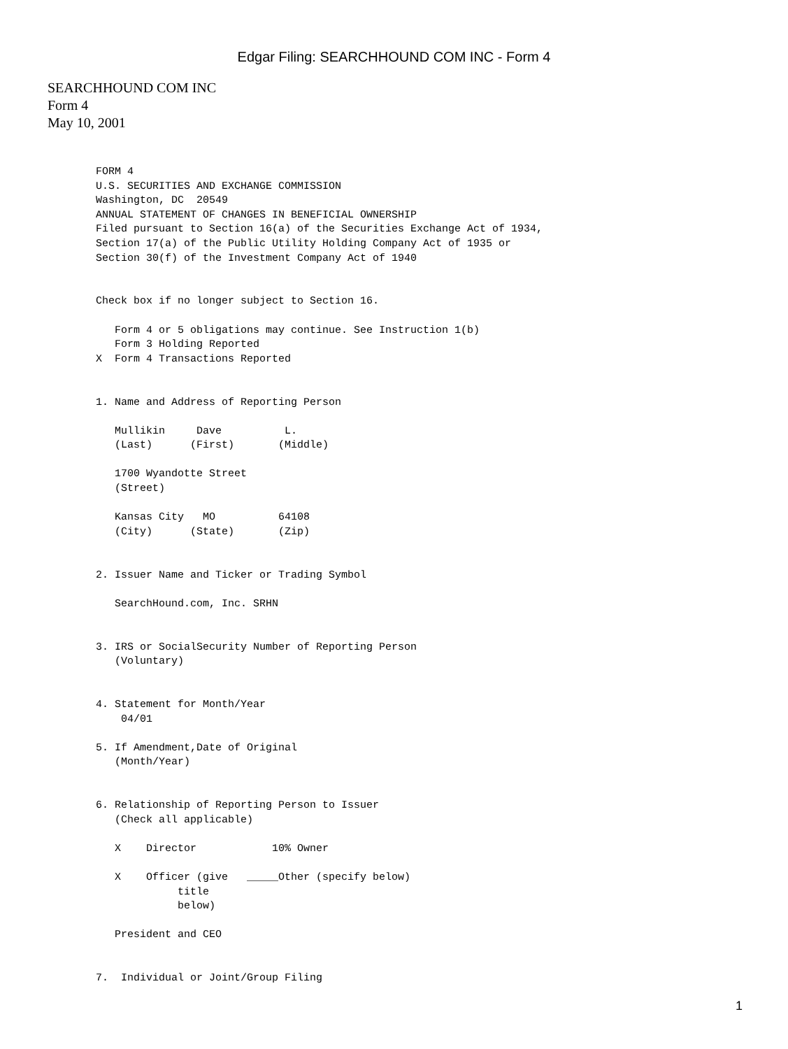Edgar Filing: SEARCHHOUND COM INC - Form 4
SEARCHHOUND COM INC
Form 4
May 10, 2001
FORM 4
U.S. SECURITIES AND EXCHANGE COMMISSION
Washington, DC  20549
ANNUAL STATEMENT OF CHANGES IN BENEFICIAL OWNERSHIP
Filed pursuant to Section 16(a) of the Securities Exchange Act of 1934,
Section 17(a) of the Public Utility Holding Company Act of 1935 or
Section 30(f) of the Investment Company Act of 1940


Check box if no longer subject to Section 16.

   Form 4 or 5 obligations may continue. See Instruction 1(b)
   Form 3 Holding Reported
X  Form 4 Transactions Reported


1. Name and Address of Reporting Person

   Mullikin     Dave          L.
   (Last)      (First)       (Middle)

   1700 Wyandotte Street
   (Street)

   Kansas City   MO          64108
   (City)      (State)       (Zip)


2. Issuer Name and Ticker or Trading Symbol

   SearchHound.com, Inc. SRHN


3. IRS or SocialSecurity Number of Reporting Person
   (Voluntary)


4. Statement for Month/Year
    04/01

5. If Amendment,Date of Original
   (Month/Year)


6. Relationship of Reporting Person to Issuer
   (Check all applicable)

   X    Director            10% Owner

   X    Officer (give   _____Other (specify below)
             title
             below)

   President and CEO


7.  Individual or Joint/Group Filing
1